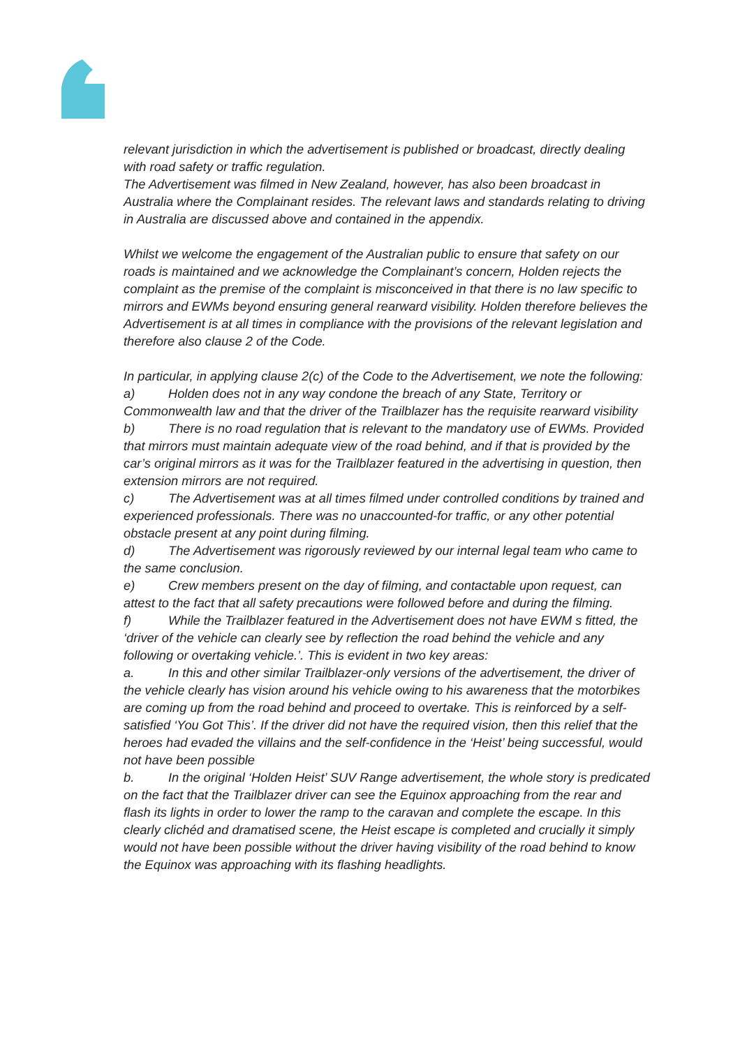relevant jurisdiction in which the advertisement is published or broadcast, directly dealing with road safety or traffic regulation.
The Advertisement was filmed in New Zealand, however, has also been broadcast in Australia where the Complainant resides. The relevant laws and standards relating to driving in Australia are discussed above and contained in the appendix.
Whilst we welcome the engagement of the Australian public to ensure that safety on our roads is maintained and we acknowledge the Complainant’s concern, Holden rejects the complaint as the premise of the complaint is misconceived in that there is no law specific to mirrors and EWMs beyond ensuring general rearward visibility. Holden therefore believes the Advertisement is at all times in compliance with the provisions of the relevant legislation and therefore also clause 2 of the Code.
In particular, in applying clause 2(c) of the Code to the Advertisement, we note the following:
a) Holden does not in any way condone the breach of any State, Territory or Commonwealth law and that the driver of the Trailblazer has the requisite rearward visibility
b) There is no road regulation that is relevant to the mandatory use of EWMs. Provided that mirrors must maintain adequate view of the road behind, and if that is provided by the car’s original mirrors as it was for the Trailblazer featured in the advertising in question, then extension mirrors are not required.
c) The Advertisement was at all times filmed under controlled conditions by trained and experienced professionals. There was no unaccounted-for traffic, or any other potential obstacle present at any point during filming.
d) The Advertisement was rigorously reviewed by our internal legal team who came to the same conclusion.
e) Crew members present on the day of filming, and contactable upon request, can attest to the fact that all safety precautions were followed before and during the filming.
f) While the Trailblazer featured in the Advertisement does not have EWM s fitted, the ‘driver of the vehicle can clearly see by reflection the road behind the vehicle and any following or overtaking vehicle.’. This is evident in two key areas:
a. In this and other similar Trailblazer-only versions of the advertisement, the driver of the vehicle clearly has vision around his vehicle owing to his awareness that the motorbikes are coming up from the road behind and proceed to overtake. This is reinforced by a self-satisfied ‘You Got This’. If the driver did not have the required vision, then this relief that the heroes had evaded the villains and the self-confidence in the ‘Heist’ being successful, would not have been possible
b. In the original ‘Holden Heist’ SUV Range advertisement, the whole story is predicated on the fact that the Trailblazer driver can see the Equinox approaching from the rear and flash its lights in order to lower the ramp to the caravan and complete the escape. In this clearly clichéd and dramatised scene, the Heist escape is completed and crucially it simply would not have been possible without the driver having visibility of the road behind to know the Equinox was approaching with its flashing headlights.